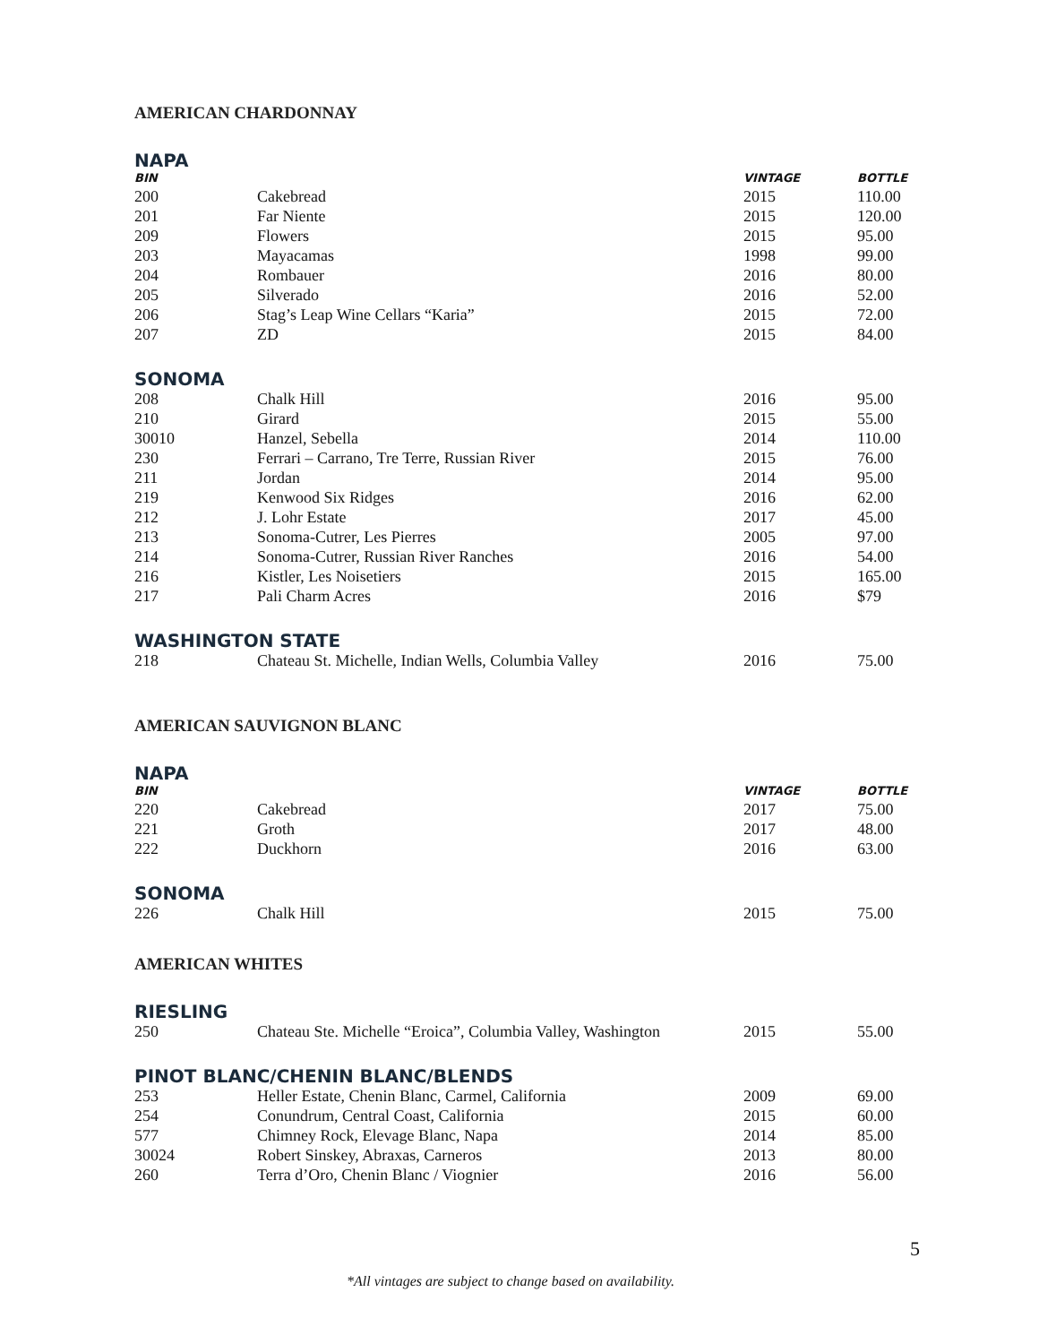AMERICAN CHARDONNAY
NAPA
| BIN | | VINTAGE | BOTTLE |
| --- | --- | --- | --- |
| 200 | Cakebread | 2015 | 110.00 |
| 201 | Far Niente | 2015 | 120.00 |
| 209 | Flowers | 2015 | 95.00 |
| 203 | Mayacamas | 1998 | 99.00 |
| 204 | Rombauer | 2016 | 80.00 |
| 205 | Silverado | 2016 | 52.00 |
| 206 | Stag’s Leap Wine Cellars “Karia” | 2015 | 72.00 |
| 207 | ZD | 2015 | 84.00 |
SONOMA
| 208 | Chalk Hill | 2016 | 95.00 |
| 210 | Girard | 2015 | 55.00 |
| 30010 | Hanzel, Sebella | 2014 | 110.00 |
| 230 | Ferrari – Carrano, Tre Terre, Russian River | 2015 | 76.00 |
| 211 | Jordan | 2014 | 95.00 |
| 219 | Kenwood Six Ridges | 2016 | 62.00 |
| 212 | J. Lohr Estate | 2017 | 45.00 |
| 213 | Sonoma-Cutrer, Les Pierres | 2005 | 97.00 |
| 214 | Sonoma-Cutrer, Russian River Ranches | 2016 | 54.00 |
| 216 | Kistler, Les Noisetiers | 2015 | 165.00 |
| 217 | Pali Charm Acres | 2016 | $79 |
WASHINGTON STATE
| 218 | Chateau St. Michelle, Indian Wells, Columbia Valley | 2016 | 75.00 |
AMERICAN SAUVIGNON BLANC
NAPA
| BIN | | VINTAGE | BOTTLE |
| --- | --- | --- | --- |
| 220 | Cakebread | 2017 | 75.00 |
| 221 | Groth | 2017 | 48.00 |
| 222 | Duckhorn | 2016 | 63.00 |
SONOMA
| 226 | Chalk Hill | 2015 | 75.00 |
AMERICAN WHITES
RIESLING
| 250 | Chateau Ste. Michelle “Eroica”, Columbia Valley, Washington | 2015 | 55.00 |
PINOT BLANC/CHENIN BLANC/BLENDS
| 253 | Heller Estate, Chenin Blanc, Carmel, California | 2009 | 69.00 |
| 254 | Conundrum, Central Coast, California | 2015 | 60.00 |
| 577 | Chimney Rock, Elevage Blanc, Napa | 2014 | 85.00 |
| 30024 | Robert Sinskey, Abraxas, Carneros | 2013 | 80.00 |
| 260 | Terra d’Oro, Chenin Blanc / Viognier | 2016 | 56.00 |
5
*All vintages are subject to change based on availability.